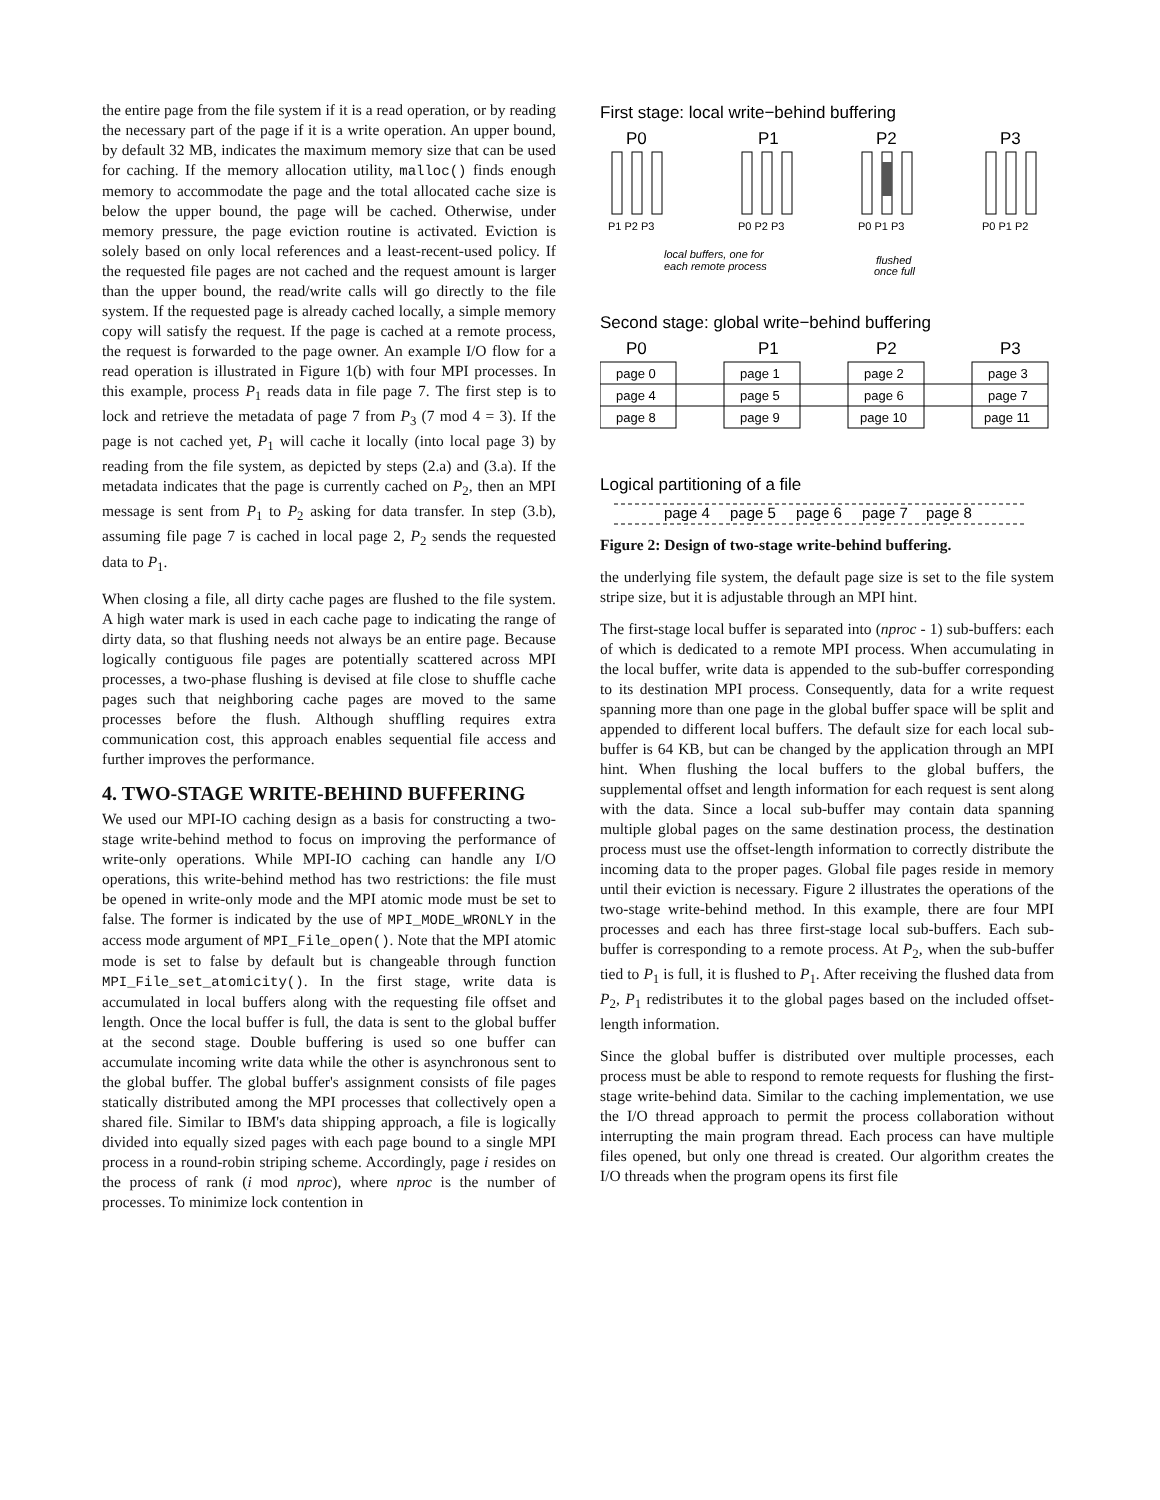the entire page from the file system if it is a read operation, or by reading the necessary part of the page if it is a write operation. An upper bound, by default 32 MB, indicates the maximum memory size that can be used for caching. If the memory allocation utility, malloc() finds enough memory to accommodate the page and the total allocated cache size is below the upper bound, the page will be cached. Otherwise, under memory pressure, the page eviction routine is activated. Eviction is solely based on only local references and a least-recent-used policy. If the requested file pages are not cached and the request amount is larger than the upper bound, the read/write calls will go directly to the file system. If the requested page is already cached locally, a simple memory copy will satisfy the request. If the page is cached at a remote process, the request is forwarded to the page owner. An example I/O flow for a read operation is illustrated in Figure 1(b) with four MPI processes. In this example, process P<sub>1</sub> reads data in file page 7. The first step is to lock and retrieve the metadata of page 7 from P<sub>3</sub> (7 mod 4 = 3). If the page is not cached yet, P<sub>1</sub> will cache it locally (into local page 3) by reading from the file system, as depicted by steps (2.a) and (3.a). If the metadata indicates that the page is currently cached on P<sub>2</sub>, then an MPI message is sent from P<sub>1</sub> to P<sub>2</sub> asking for data transfer. In step (3.b), assuming file page 7 is cached in local page 2, P<sub>2</sub> sends the requested data to P<sub>1</sub>.
When closing a file, all dirty cache pages are flushed to the file system. A high water mark is used in each cache page to indicating the range of dirty data, so that flushing needs not always be an entire page. Because logically contiguous file pages are potentially scattered across MPI processes, a two-phase flushing is devised at file close to shuffle cache pages such that neighboring cache pages are moved to the same processes before the flush. Although shuffling requires extra communication cost, this approach enables sequential file access and further improves the performance.
4. TWO-STAGE WRITE-BEHIND BUFFERING
We used our MPI-IO caching design as a basis for constructing a two-stage write-behind method to focus on improving the performance of write-only operations. While MPI-IO caching can handle any I/O operations, this write-behind method has two restrictions: the file must be opened in write-only mode and the MPI atomic mode must be set to false. The former is indicated by the use of MPI_MODE_WRONLY in the access mode argument of MPI_File_open(). Note that the MPI atomic mode is set to false by default but is changeable through function MPI_File_set_atomicity(). In the first stage, write data is accumulated in local buffers along with the requesting file offset and length. Once the local buffer is full, the data is sent to the global buffer at the second stage. Double buffering is used so one buffer can accumulate incoming write data while the other is asynchronous sent to the global buffer. The global buffer's assignment consists of file pages statically distributed among the MPI processes that collectively open a shared file. Similar to IBM's data shipping approach, a file is logically divided into equally sized pages with each page bound to a single MPI process in a round-robin striping scheme. Accordingly, page i resides on the process of rank (i mod nproc), where nproc is the number of processes. To minimize lock contention in
First stage: local write−behind buffering
P0
P1
P2
P3
P1 P2 P3
P0 P2 P3
P0 P1 P3
P0 P1 P2
local buffers, one for
each remote process
flushed
once full
Second stage: global write−behind buffering
P0
P1
P2
P3
page 0
page 4
page 8
page 1
page 5
page 9
page 2
page 6
page 10
page 3
page 7
page 11
Logical partitioning of a file
page 4
page 5
page 6
page 7
page 8
Figure 2: Design of two-stage write-behind buffering.
the underlying file system, the default page size is set to the file system stripe size, but it is adjustable through an MPI hint.
The first-stage local buffer is separated into (nproc - 1) sub-buffers: each of which is dedicated to a remote MPI process. When accumulating in the local buffer, write data is appended to the sub-buffer corresponding to its destination MPI process. Consequently, data for a write request spanning more than one page in the global buffer space will be split and appended to different local buffers. The default size for each local sub-buffer is 64 KB, but can be changed by the application through an MPI hint. When flushing the local buffers to the global buffers, the supplemental offset and length information for each request is sent along with the data. Since a local sub-buffer may contain data spanning multiple global pages on the same destination process, the destination process must use the offset-length information to correctly distribute the incoming data to the proper pages. Global file pages reside in memory until their eviction is necessary. Figure 2 illustrates the operations of the two-stage write-behind method. In this example, there are four MPI processes and each has three first-stage local sub-buffers. Each sub-buffer is corresponding to a remote process. At P<sub>2</sub>, when the sub-buffer tied to P<sub>1</sub> is full, it is flushed to P<sub>1</sub>. After receiving the flushed data from P<sub>2</sub>, P<sub>1</sub> redistributes it to the global pages based on the included offset-length information.
Since the global buffer is distributed over multiple processes, each process must be able to respond to remote requests for flushing the first-stage write-behind data. Similar to the caching implementation, we use the I/O thread approach to permit the process collaboration without interrupting the main program thread. Each process can have multiple files opened, but only one thread is created. Our algorithm creates the I/O threads when the program opens its first file